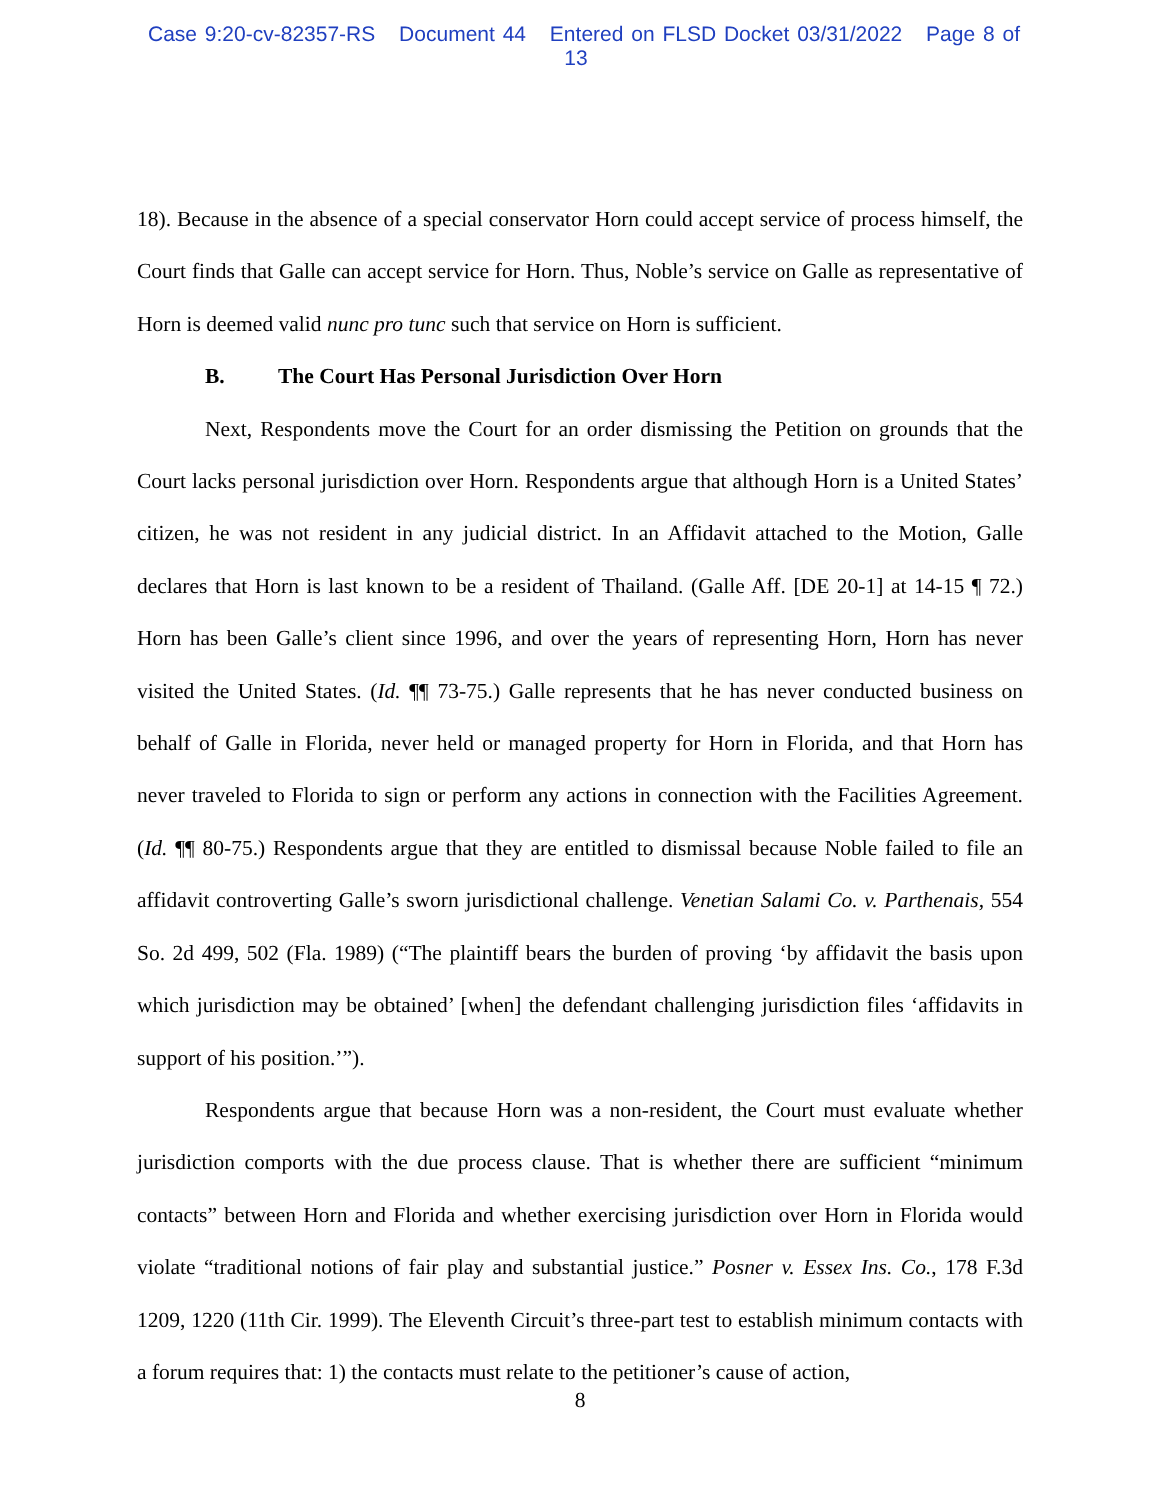Case 9:20-cv-82357-RS Document 44 Entered on FLSD Docket 03/31/2022 Page 8 of 13
18). Because in the absence of a special conservator Horn could accept service of process himself, the Court finds that Galle can accept service for Horn. Thus, Noble’s service on Galle as representative of Horn is deemed valid nunc pro tunc such that service on Horn is sufficient.
B. The Court Has Personal Jurisdiction Over Horn
Next, Respondents move the Court for an order dismissing the Petition on grounds that the Court lacks personal jurisdiction over Horn. Respondents argue that although Horn is a United States’ citizen, he was not resident in any judicial district. In an Affidavit attached to the Motion, Galle declares that Horn is last known to be a resident of Thailand. (Galle Aff. [DE 20-1] at 14-15 ¶ 72.) Horn has been Galle’s client since 1996, and over the years of representing Horn, Horn has never visited the United States. (Id. ¶¶ 73-75.) Galle represents that he has never conducted business on behalf of Galle in Florida, never held or managed property for Horn in Florida, and that Horn has never traveled to Florida to sign or perform any actions in connection with the Facilities Agreement. (Id. ¶¶ 80-75.) Respondents argue that they are entitled to dismissal because Noble failed to file an affidavit controverting Galle’s sworn jurisdictional challenge. Venetian Salami Co. v. Parthenais, 554 So. 2d 499, 502 (Fla. 1989) (“The plaintiff bears the burden of proving ‘by affidavit the basis upon which jurisdiction may be obtained’ [when] the defendant challenging jurisdiction files ‘affidavits in support of his position.’”).
Respondents argue that because Horn was a non-resident, the Court must evaluate whether jurisdiction comports with the due process clause. That is whether there are sufficient “minimum contacts” between Horn and Florida and whether exercising jurisdiction over Horn in Florida would violate “traditional notions of fair play and substantial justice.” Posner v. Essex Ins. Co., 178 F.3d 1209, 1220 (11th Cir. 1999). The Eleventh Circuit’s three-part test to establish minimum contacts with a forum requires that: 1) the contacts must relate to the petitioner’s cause of action,
8